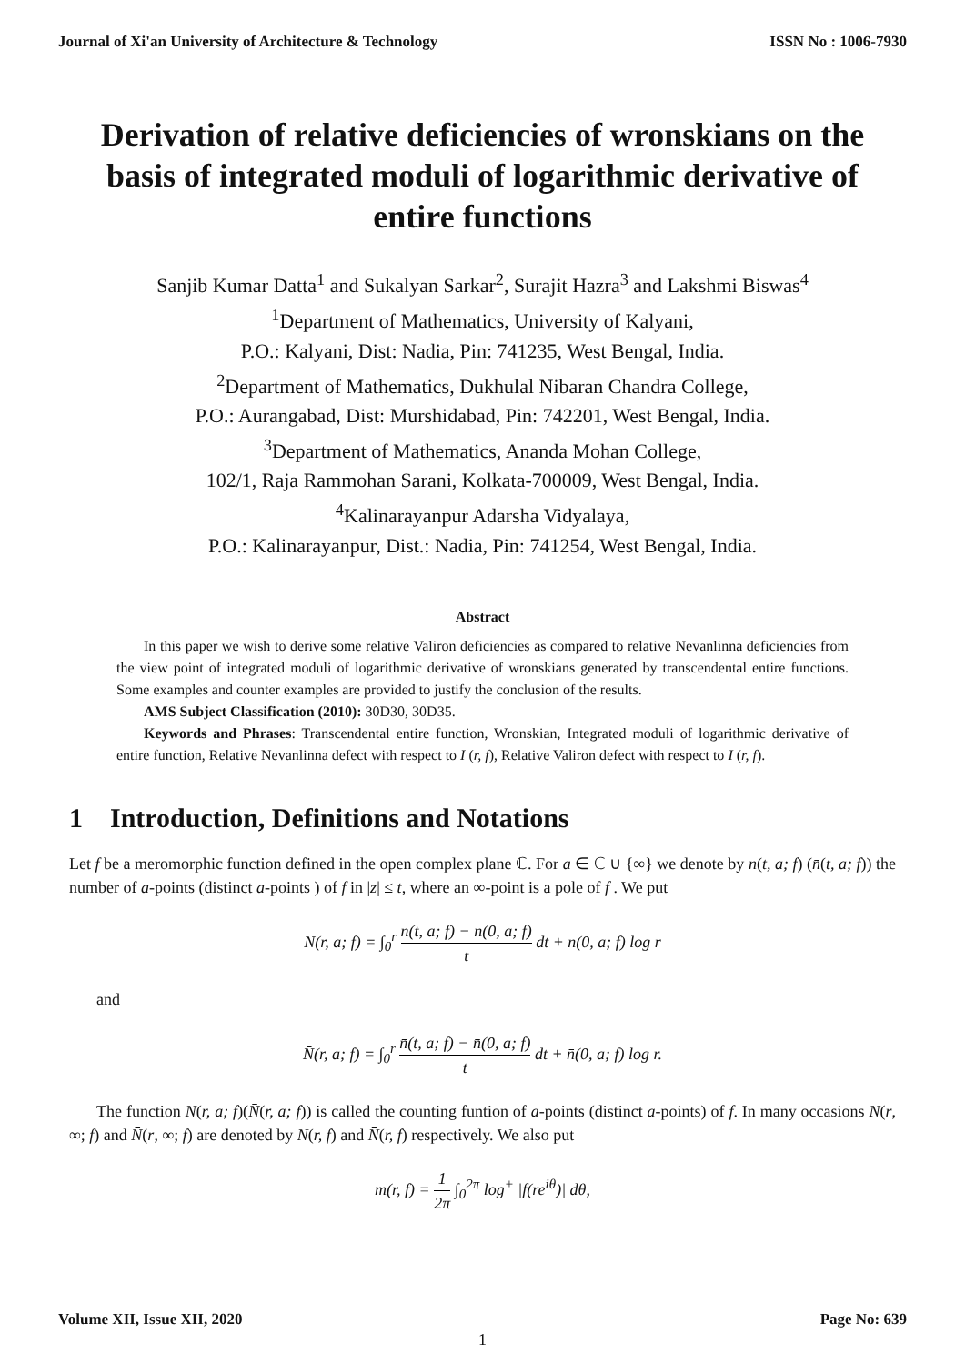Journal of Xi'an University of Architecture & Technology ISSN No : 1006-7930
Derivation of relative deficiencies of wronskians on the basis of integrated moduli of logarithmic derivative of entire functions
Sanjib Kumar Datta<sup>1</sup> and Sukalyan Sarkar<sup>2</sup>, Surajit Hazra<sup>3</sup> and Lakshmi Biswas<sup>4</sup>
<sup>1</sup> Department of Mathematics, University of Kalyani,
P.O.: Kalyani, Dist: Nadia, Pin: 741235, West Bengal, India.
<sup>2</sup> Department of Mathematics, Dukhulal Nibaran Chandra College,
P.O.: Aurangabad, Dist: Murshidabad, Pin: 742201, West Bengal, India.
<sup>3</sup> Department of Mathematics, Ananda Mohan College,
102/1, Raja Rammohan Sarani, Kolkata-700009, West Bengal, India.
<sup>4</sup> Kalinarayanpur Adarsha Vidyalaya,
P.O.: Kalinarayanpur, Dist.: Nadia, Pin: 741254, West Bengal, India.
Abstract
In this paper we wish to derive some relative Valiron deficiencies as compared to relative Nevanlinna deficiencies from the view point of integrated moduli of logarithmic derivative of wronskians generated by transcendental entire functions. Some examples and counter examples are provided to justify the conclusion of the results.
AMS Subject Classification (2010): 30D30, 30D35.
Keywords and Phrases: Transcendental entire function, Wronskian, Integrated moduli of logarithmic derivative of entire function, Relative Nevanlinna defect with respect to I (r, f), Relative Valiron defect with respect to I (r, f).
1 Introduction, Definitions and Notations
Let f be a meromorphic function defined in the open complex plane ℂ. For a ∈ ℂ ∪ {∞} we denote by n(t, a; f) (n̄(t, a; f)) the number of a-points (distinct a-points ) of f in |z| ≤ t, where an ∞-point is a pole of f . We put
N(r, a; f) = ∫<sub>0</sub><sup>r</sup> n(t, a; f) − n(0, a; f) t dt + n(0, a; f) log r
and
N̄(r, a; f) = ∫<sub>0</sub><sup>r</sup> n̄(t, a; f) − n̄(0, a; f) t dt + n̄(0, a; f) log r.
The function N(r, a; f)(N̄(r, a; f)) is called the counting funtion of a-points (distinct a-points) of f. In many occasions N(r, ∞; f) and N̄(r, ∞; f) are denoted by N(r, f) and N̄(r, f) respectively. We also put
m(r, f) = 1 2π ∫<sub>0</sub><sup>2π</sup> log<sup>+</sup> |f(re<sup>iθ</sup>)| dθ,
Volume XII, Issue XII, 2020 Page No: 639
1